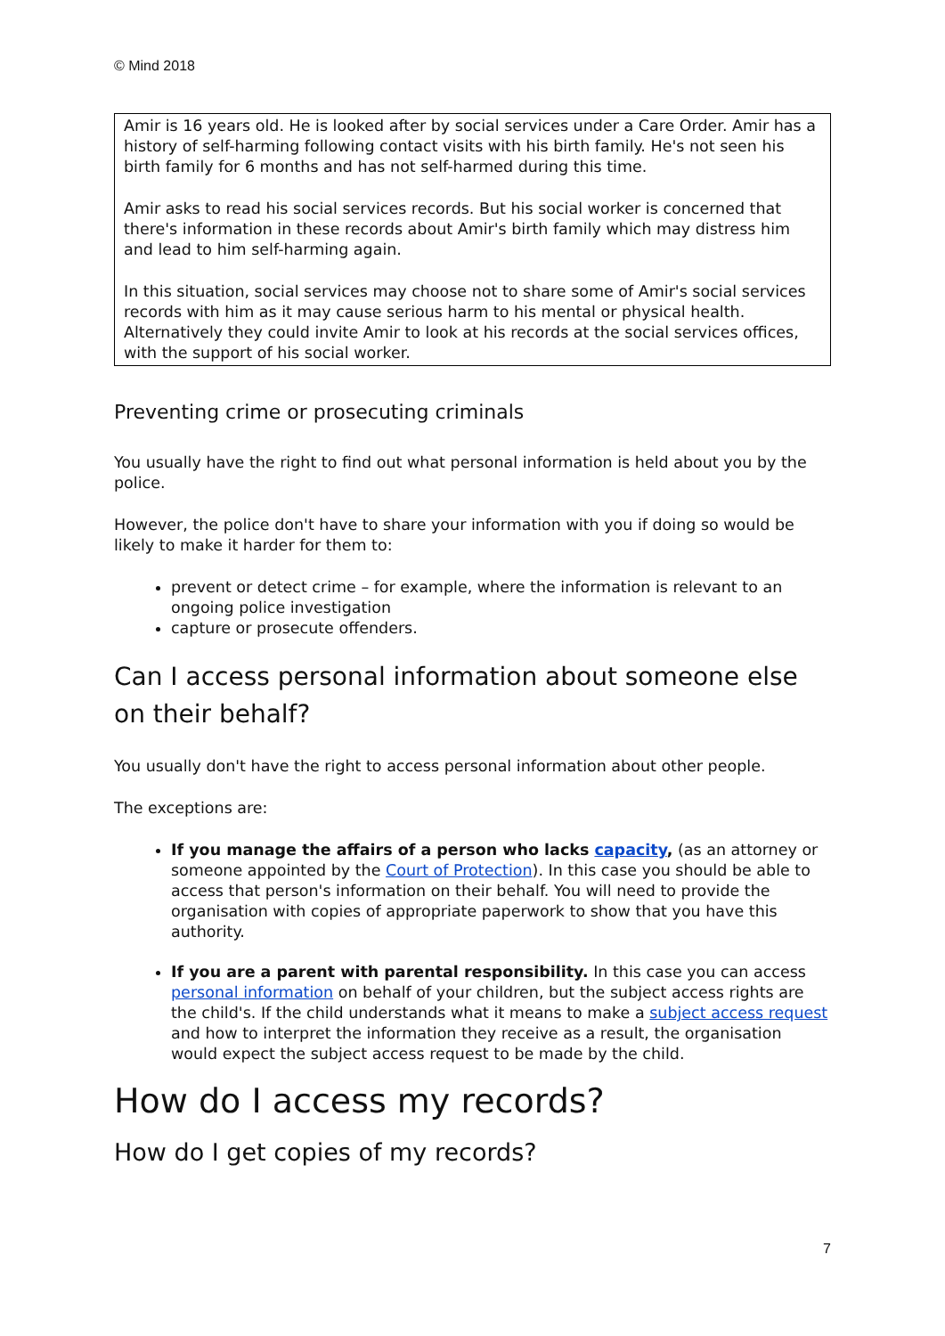© Mind 2018
Amir is 16 years old. He is looked after by social services under a Care Order. Amir has a history of self-harming following contact visits with his birth family. He's not seen his birth family for 6 months and has not self-harmed during this time.
Amir asks to read his social services records. But his social worker is concerned that there's information in these records about Amir's birth family which may distress him and lead to him self-harming again.
In this situation, social services may choose not to share some of Amir's social services records with him as it may cause serious harm to his mental or physical health. Alternatively they could invite Amir to look at his records at the social services offices, with the support of his social worker.
Preventing crime or prosecuting criminals
You usually have the right to find out what personal information is held about you by the police.
However, the police don't have to share your information with you if doing so would be likely to make it harder for them to:
prevent or detect crime – for example, where the information is relevant to an ongoing police investigation
capture or prosecute offenders.
Can I access personal information about someone else on their behalf?
You usually don't have the right to access personal information about other people.
The exceptions are:
If you manage the affairs of a person who lacks capacity, (as an attorney or someone appointed by the Court of Protection). In this case you should be able to access that person's information on their behalf. You will need to provide the organisation with copies of appropriate paperwork to show that you have this authority.
If you are a parent with parental responsibility. In this case you can access personal information on behalf of your children, but the subject access rights are the child's. If the child understands what it means to make a subject access request and how to interpret the information they receive as a result, the organisation would expect the subject access request to be made by the child.
How do I access my records?
How do I get copies of my records?
7